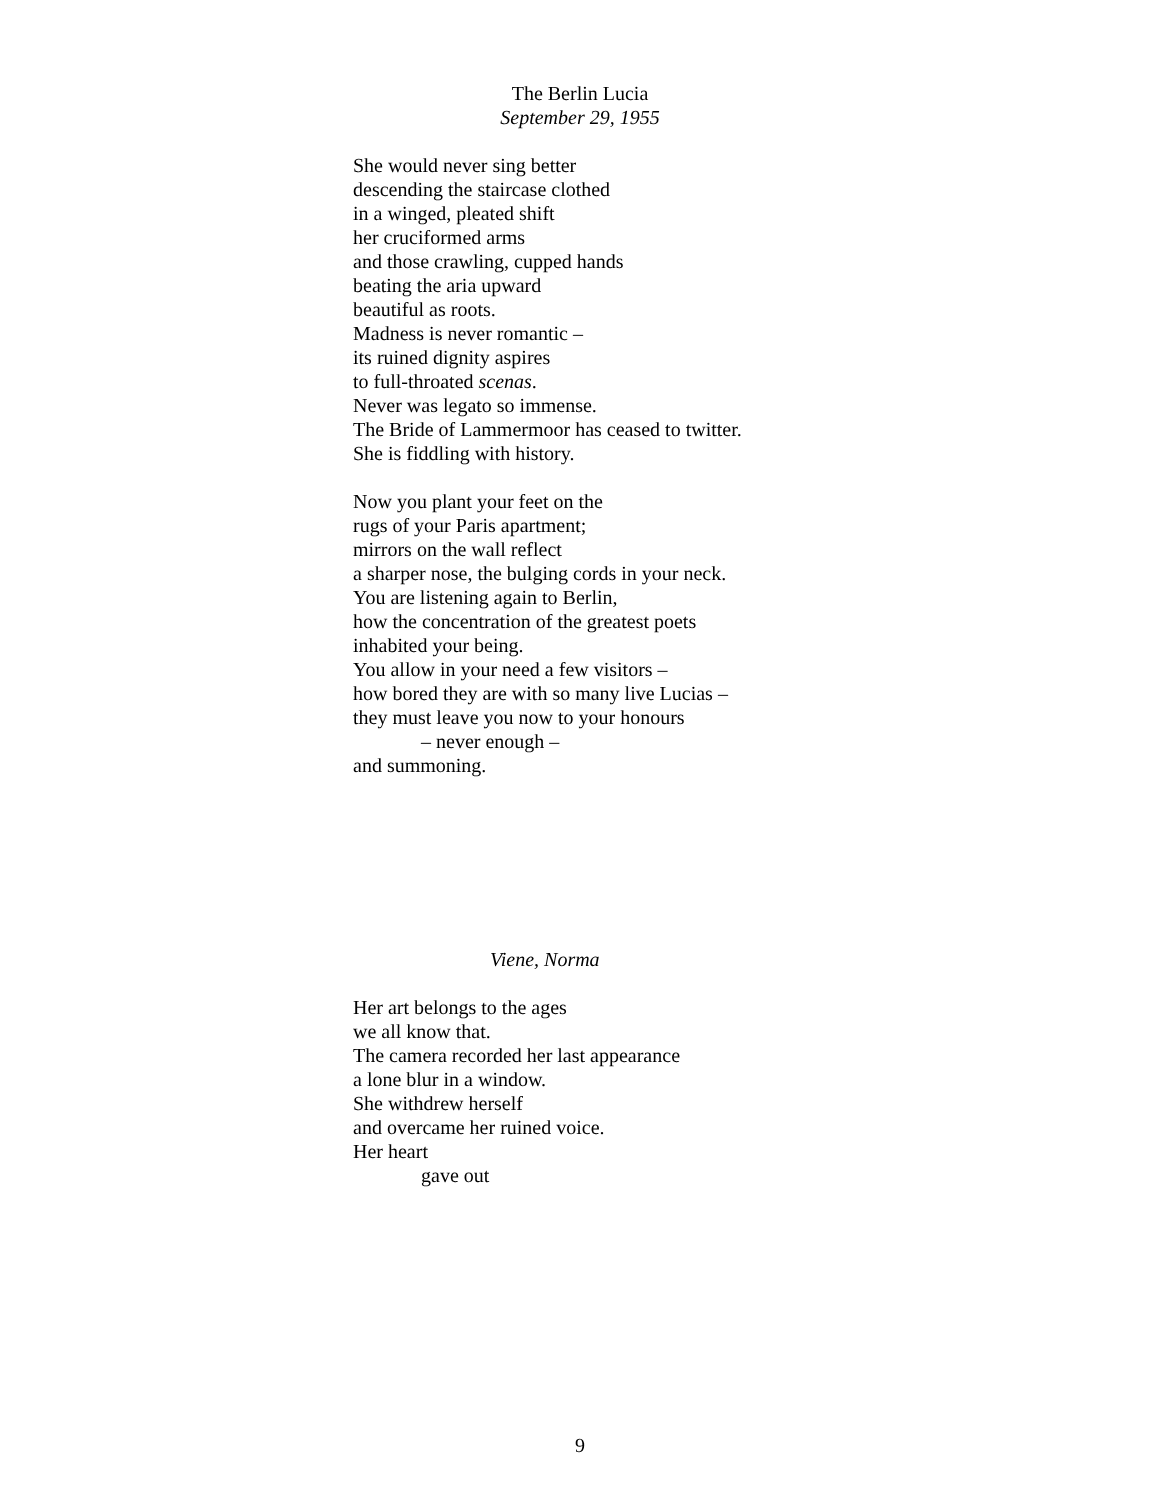The Berlin Lucia
September 29, 1955
She would never sing better
descending the staircase clothed
in a winged, pleated shift
her cruciformed arms
and those crawling, cupped hands
beating the aria upward
beautiful as roots.
Madness is never romantic –
its ruined dignity aspires
to full-throated scenas.
Never was legato so immense.
The Bride of Lammermoor has ceased to twitter.
She is fiddling with history.
Now you plant your feet on the
rugs of your Paris apartment;
mirrors on the wall reflect
a sharper nose, the bulging cords in your neck.
You are listening again to Berlin,
how the concentration of the greatest poets
inhabited your being.
You allow in your need a few visitors –
how bored they are with so many live Lucias –
they must leave you now to your honours
– never enough –
and summoning.
Viene, Norma
Her art belongs to the ages
we all know that.
The camera recorded her last appearance
a lone blur in a window.
She withdrew herself
and overcame her ruined voice.
Her heart
gave out
9